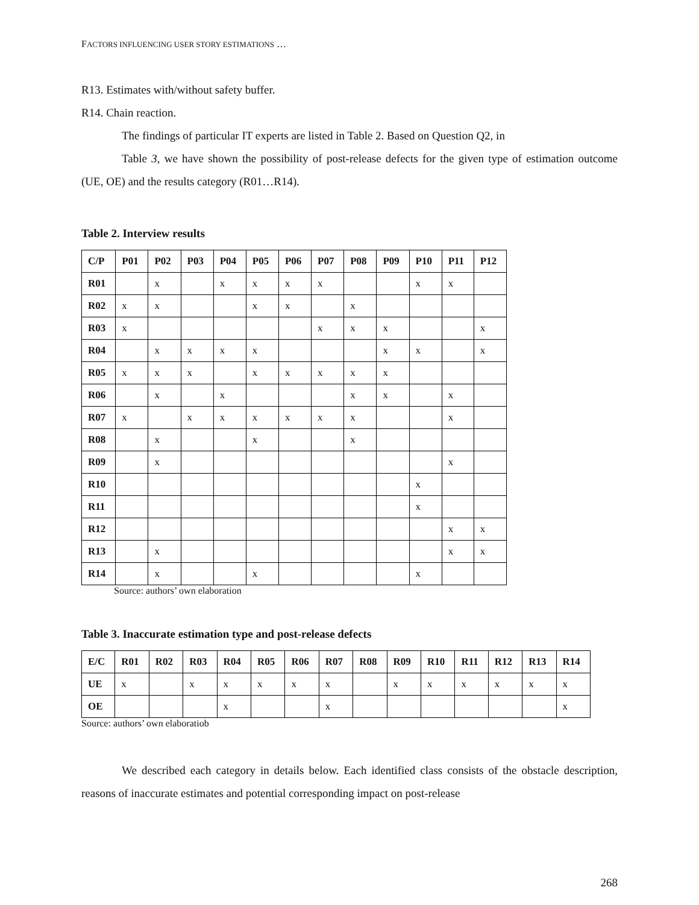FACTORS INFLUENCING USER STORY ESTIMATIONS …
R13. Estimates with/without safety buffer.
R14. Chain reaction.
The findings of particular IT experts are listed in Table 2. Based on Question Q2, in
Table 3, we have shown the possibility of post-release defects for the given type of estimation outcome (UE, OE) and the results category (R01…R14).
Table 2. Interview results
| C/P | P01 | P02 | P03 | P04 | P05 | P06 | P07 | P08 | P09 | P10 | P11 | P12 |
| --- | --- | --- | --- | --- | --- | --- | --- | --- | --- | --- | --- | --- |
| R01 | | x | | x | x | x | x | | | x | x | |
| R02 | x | x | | | x | x | | x | | | | |
| R03 | x | | | | | | x | x | x | | | x |
| R04 | | x | x | x | x | | | | x | x | | x |
| R05 | x | x | x | | x | x | x | x | x | | | |
| R06 | | x | | x | | | | x | x | | x | |
| R07 | x | | x | x | x | x | x | x | | | x | |
| R08 | | x | | | x | | | x | | | | |
| R09 | | x | | | | | | | | | x | |
| R10 | | | | | | | | | | x | | |
| R11 | | | | | | | | | | x | | |
| R12 | | | | | | | | | | | x | x |
| R13 | | x | | | | | | | | | x | x |
| R14 | | x | | | x | | | | | x | | |
Source: authors’ own elaboration
Table 3. Inaccurate estimation type and post-release defects
| E/C | R01 | R02 | R03 | R04 | R05 | R06 | R07 | R08 | R09 | R10 | R11 | R12 | R13 | R14 |
| --- | --- | --- | --- | --- | --- | --- | --- | --- | --- | --- | --- | --- | --- | --- |
| UE | x | | x | x | x | x | x | | x | x | x | x | x | x |
| OE | | | | x | | | x | | | | | | | x |
Source: authors’ own elaboratiob
We described each category in details below. Each identified class consists of the obstacle description, reasons of inaccurate estimates and potential corresponding impact on post-release
268